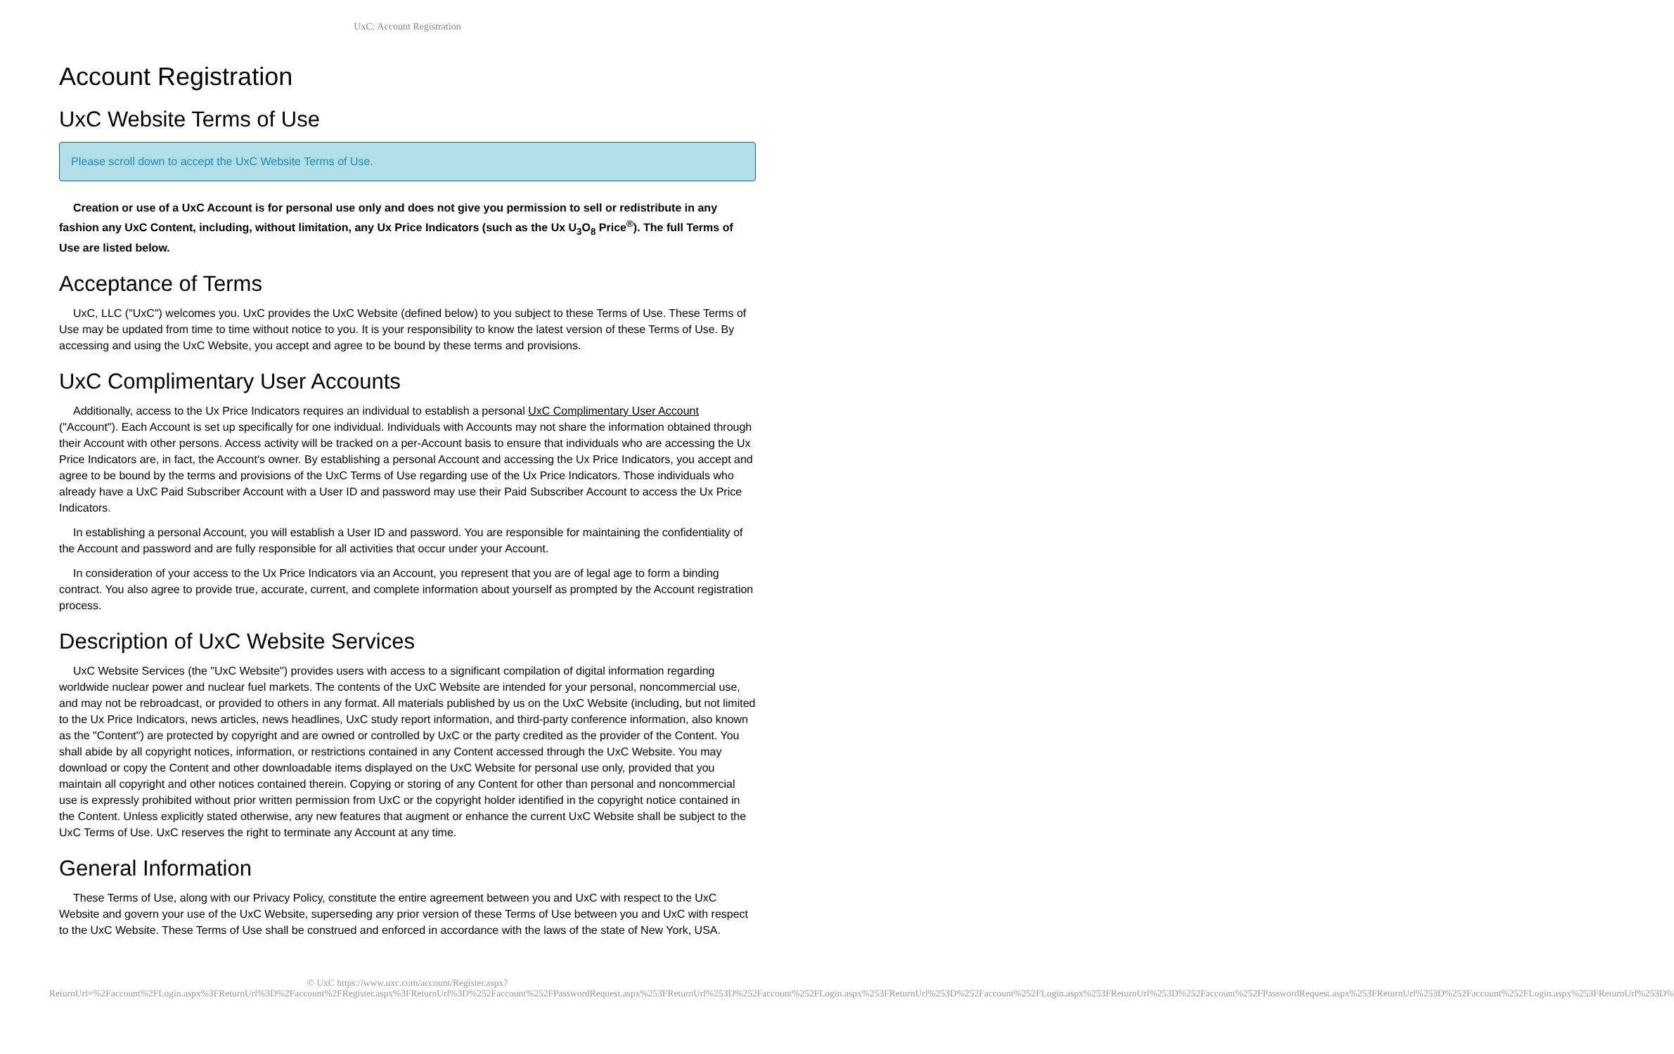UxC: Account Registration
Account Registration
UxC Website Terms of Use
Please scroll down to accept the UxC Website Terms of Use.
Creation or use of a UxC Account is for personal use only and does not give you permission to sell or redistribute in any fashion any UxC Content, including, without limitation, any Ux Price Indicators (such as the Ux U<sub>3</sub>O<sub>8</sub> Price<sup>®</sup>). The full Terms of Use are listed below.
Acceptance of Terms
UxC, LLC ("UxC") welcomes you. UxC provides the UxC Website (defined below) to you subject to these Terms of Use. These Terms of Use may be updated from time to time without notice to you. It is your responsibility to know the latest version of these Terms of Use. By accessing and using the UxC Website, you accept and agree to be bound by these terms and provisions.
UxC Complimentary User Accounts
Additionally, access to the Ux Price Indicators requires an individual to establish a personal UxC Complimentary User Account ("Account"). Each Account is set up specifically for one individual. Individuals with Accounts may not share the information obtained through their Account with other persons. Access activity will be tracked on a per-Account basis to ensure that individuals who are accessing the Ux Price Indicators are, in fact, the Account's owner. By establishing a personal Account and accessing the Ux Price Indicators, you accept and agree to be bound by the terms and provisions of the UxC Terms of Use regarding use of the Ux Price Indicators. Those individuals who already have a UxC Paid Subscriber Account with a User ID and password may use their Paid Subscriber Account to access the Ux Price Indicators.
In establishing a personal Account, you will establish a User ID and password. You are responsible for maintaining the confidentiality of the Account and password and are fully responsible for all activities that occur under your Account.
In consideration of your access to the Ux Price Indicators via an Account, you represent that you are of legal age to form a binding contract. You also agree to provide true, accurate, current, and complete information about yourself as prompted by the Account registration process.
Description of UxC Website Services
UxC Website Services (the "UxC Website") provides users with access to a significant compilation of digital information regarding worldwide nuclear power and nuclear fuel markets. The contents of the UxC Website are intended for your personal, noncommercial use, and may not be rebroadcast, or provided to others in any format. All materials published by us on the UxC Website (including, but not limited to the Ux Price Indicators, news articles, news headlines, UxC study report information, and third-party conference information, also known as the "Content") are protected by copyright and are owned or controlled by UxC or the party credited as the provider of the Content. You shall abide by all copyright notices, information, or restrictions contained in any Content accessed through the UxC Website. You may download or copy the Content and other downloadable items displayed on the UxC Website for personal use only, provided that you maintain all copyright and other notices contained therein. Copying or storing of any Content for other than personal and noncommercial use is expressly prohibited without prior written permission from UxC or the copyright holder identified in the copyright notice contained in the Content. Unless explicitly stated otherwise, any new features that augment or enhance the current UxC Website shall be subject to the UxC Terms of Use. UxC reserves the right to terminate any Account at any time.
General Information
These Terms of Use, along with our Privacy Policy, constitute the entire agreement between you and UxC with respect to the UxC Website and govern your use of the UxC Website, superseding any prior version of these Terms of Use between you and UxC with respect to the UxC Website. These Terms of Use shall be construed and enforced in accordance with the laws of the state of New York, USA.
© UxC https://www.uxc.com/account/Register.aspx?ReturnUrl=%2Faccount%2FLogin.aspx%3FReturnUrl%3D%2Faccount%2FRegister.aspx%3FReturnUrl%3D%252Faccount%252FPasswordRequest.aspx%253FReturnUrl%253D%252Faccount%252FLogin.aspx%253FReturnUrl%253D%252Faccount%252FLogin.aspx%253FReturnUrl%253D%252Faccount%252FPasswordRequest.aspx%253FReturnUrl%253D%252Faccount%252FLogin.aspx%253FReturnUrl%253D%